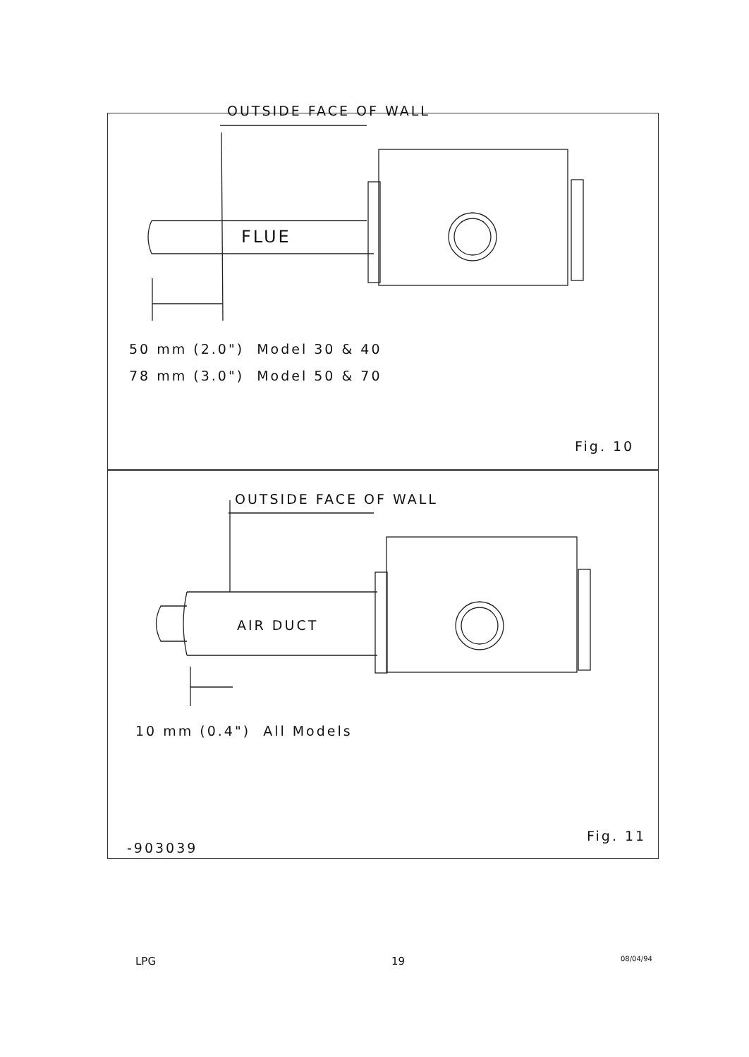OUTSIDE FACE OF WALL
FLUE
50 mm (2.0") Model 30 & 40
78 mm (3.0") Model 50 & 70
Fig. 10
OUTSIDE FACE OF WALL
AIR DUCT
10 mm (0.4") All Models
Fig. 11
-903039
LPG 19 08/04/94